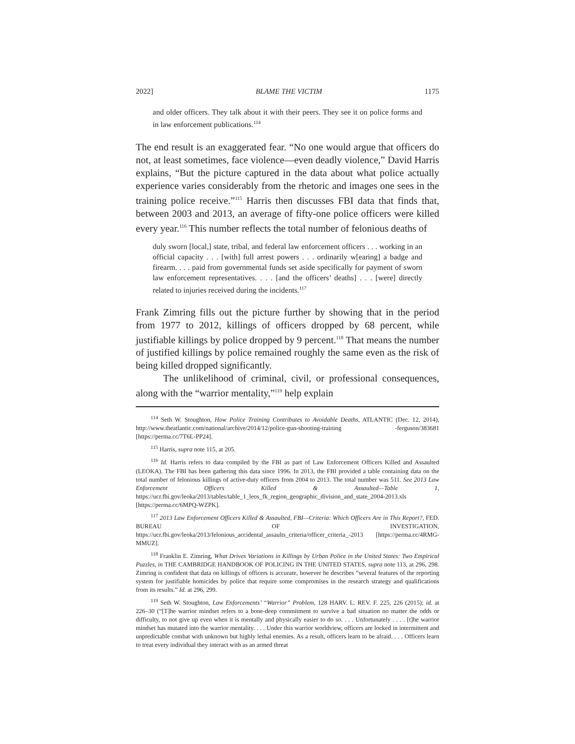2022] BLAME THE VICTIM 1175
and older officers. They talk about it with their peers. They see it on police forms and in law enforcement publications.<sup>114</sup>
The end result is an exaggerated fear. “No one would argue that officers do not, at least sometimes, face violence—even deadly violence,” David Harris explains, “But the picture captured in the data about what police actually experience varies considerably from the rhetoric and images one sees in the training police receive.”<sup>115</sup> Harris then discusses FBI data that finds that, between 2003 and 2013, an average of fifty-one police officers were killed every year.<sup>116</sup> This number reflects the total number of felonious deaths of
duly sworn [local,] state, tribal, and federal law enforcement officers . . . working in an official capacity . . . [with] full arrest powers . . . ordinarily w[earing] a badge and firearm. . . . paid from governmental funds set aside specifically for payment of sworn law enforcement representatives. . . . [and the officers’ deaths] . . . [were] directly related to injuries received during the incidents.<sup>117</sup>
Frank Zimring fills out the picture further by showing that in the period from 1977 to 2012, killings of officers dropped by 68 percent, while justifiable killings by police dropped by 9 percent.<sup>118</sup> That means the number of justified killings by police remained roughly the same even as the risk of being killed dropped significantly.
The unlikelihood of criminal, civil, or professional consequences, along with the “warrior mentality,”<sup>119</sup> help explain
<sup>114</sup> Seth W. Stoughton, How Police Training Contributes to Avoidable Deaths, ATLANTIC (Dec. 12, 2014), http://www.theatlantic.com/national/archive/2014/12/police-gun-shooting-training -ferguson/383681 [https://perma.cc/7T6L-PP24].
<sup>115</sup> Harris, supra note 115, at 205.
<sup>116</sup> Id. Harris refers to data compiled by the FBI as part of Law Enforcement Officers Killed and Assaulted (LEOKA). The FBI has been gathering this data since 1996. In 2013, the FBI provided a table containing data on the total number of felonious killings of active-duty officers from 2004 to 2013. The total number was 511. See 2013 Law Enforcement Officers Killed & Assaulted—Table 1, https://ucr.fbi.gov/leoka/2013/tables/table_1_leos_fk_region_geographic_division_and_state_2004-2013.xls [https://perma.cc/6MPQ-WZPK].
<sup>117</sup> 2013 Law Enforcement Officers Killed & Assaulted, FBI—Criteria: Which Officers Are in This Report?, FED. BUREAU OF INVESTIGATION, https://ucr.fbi.gov/leoka/2013/felonious_accidental_assaults_criteria/officer_criteria_-2013 [https://perma.cc/4RMG-MMUZ].
<sup>118</sup> Franklin E. Zimring, What Drives Variations in Killings by Urban Police in the United States: Two Empirical Puzzles, in THE CAMBRIDGE HANDBOOK OF POLICING IN THE UNITED STATES, supra note 113, at 296, 298. Zimring is confident that data on killings of officers is accurate, however he describes “several features of the reporting system for justifiable homicides by police that require some compromises in the research strategy and qualifications from its results.” Id. at 296, 299.
<sup>119</sup> Seth W. Stoughton, Law Enforcements’ “Warrior” Problem, 128 HARV. L. REV. F. 225, 226 (2015); id. at 226–30 (“[T]he warrior mindset refers to a bone-deep commitment to survive a bad situation no matter the odds or difficulty, to not give up even when it is mentally and physically easier to do so. . . . Unfortunately . . . . [t]he warrior mindset has mutated into the warrior mentality. . . . Under this warrior worldview, officers are locked in intermittent and unpredictable combat with unknown but highly lethal enemies. As a result, officers learn to be afraid. . . . Officers learn to treat every individual they interact with as an armed threat